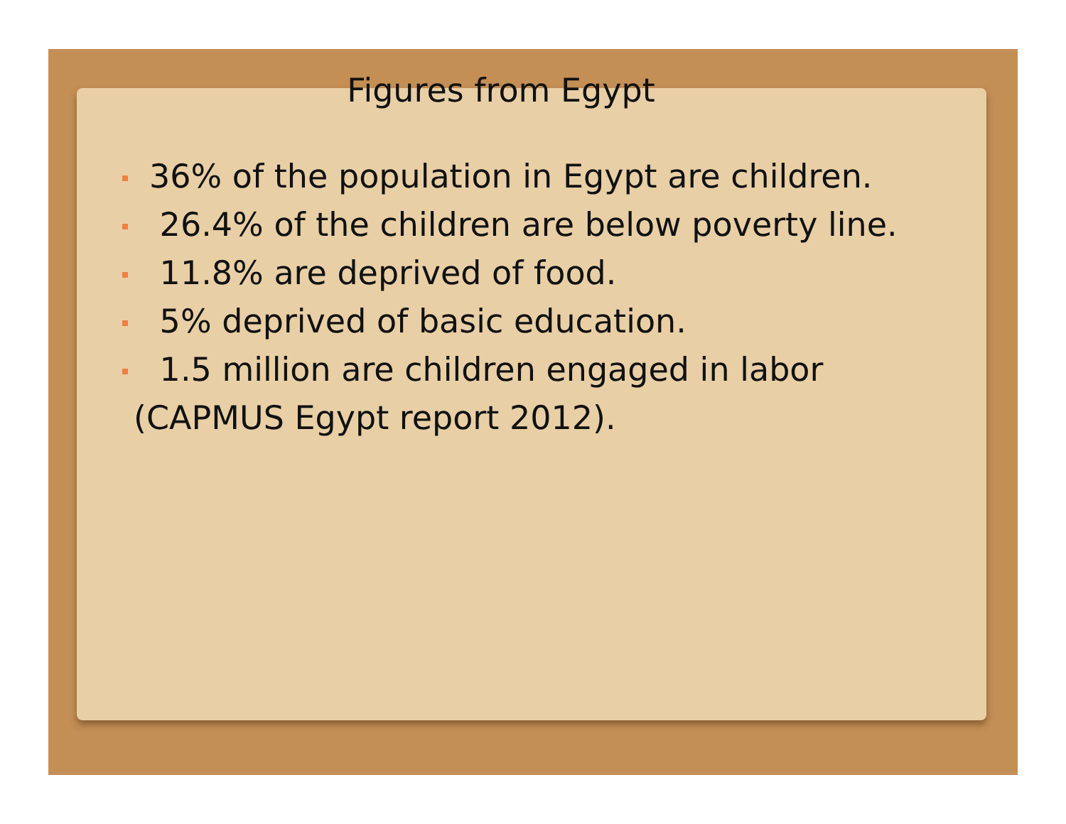Figures from Egypt
36% of the population in Egypt are children.
26.4% of the children are below poverty line.
11.8% are deprived of food.
5% deprived of basic education.
1.5 million are children engaged in labor
(CAPMUS Egypt report 2012).